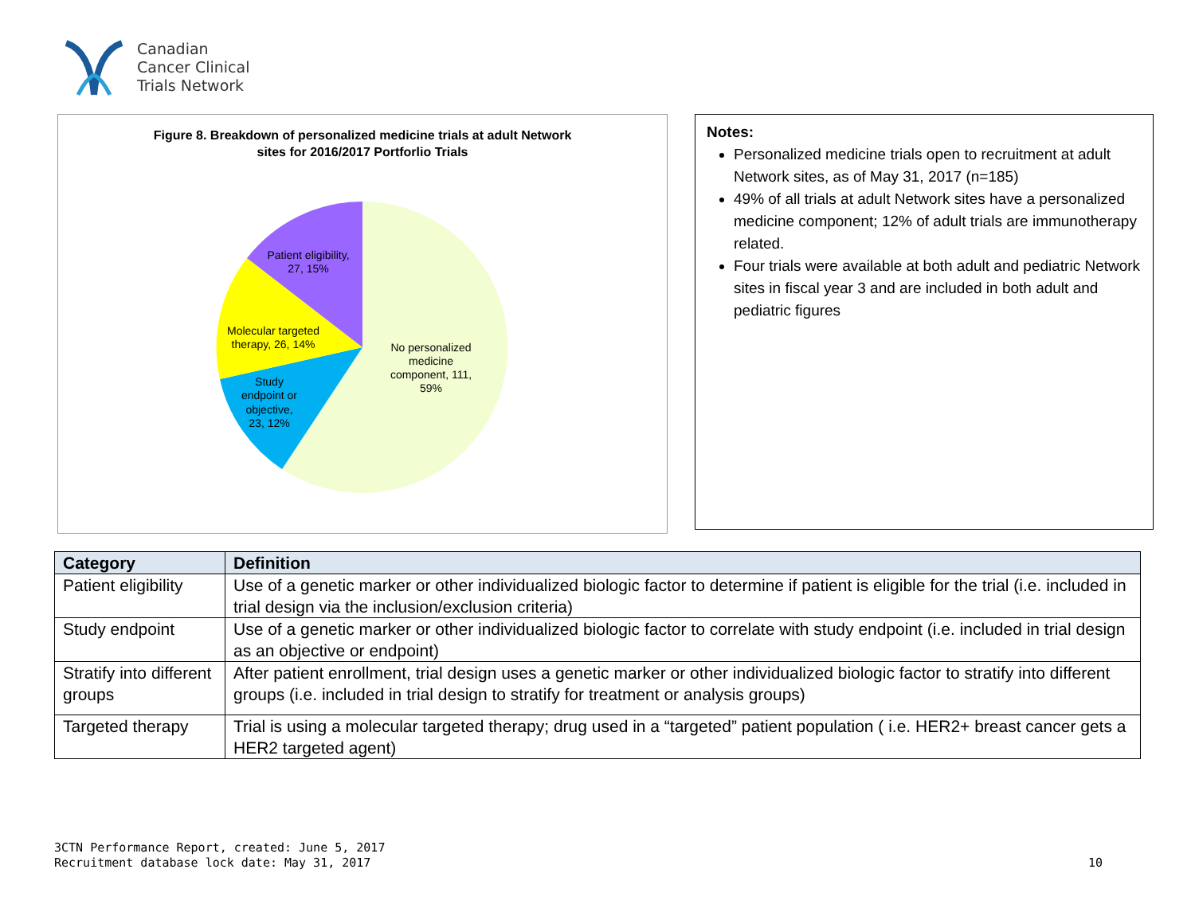Canadian
Cancer Clinical
Trials Network
Figure 8. Breakdown of personalized medicine trials at adult Network
sites for 2016/2017 Portforlio Trials
No personalized
medicine
component, 111,
59%
Patient eligibility,
27, 15%
Molecular targeted
therapy, 26, 14%
Study
endpoint or
objective,
23, 12%
Notes:
Personalized medicine trials open to recruitment at adult Network sites, as of May 31, 2017 (n=185)
49% of all trials at adult Network sites have a personalized medicine component; 12% of adult trials are immunotherapy related.
Four trials were available at both adult and pediatric Network sites in fiscal year 3 and are included in both adult and pediatric figures
| Category | Definition |
| --- | --- |
| Patient eligibility | Use of a genetic marker or other individualized biologic factor to determine if patient is eligible for the trial (i.e. included in trial design via the inclusion/exclusion criteria) |
| Study endpoint | Use of a genetic marker or other individualized biologic factor to correlate with study endpoint (i.e. included in trial design as an objective or endpoint) |
| Stratify into different groups | After patient enrollment, trial design uses a genetic marker or other individualized biologic factor to stratify into different groups (i.e. included in trial design to stratify for treatment or analysis groups) |
| Targeted therapy | Trial is using a molecular targeted therapy; drug used in a “targeted” patient population ( i.e. HER2+ breast cancer gets a HER2 targeted agent) |
3CTN Performance Report, created: June 5, 2017
Recruitment database lock date: May 31, 2017
10